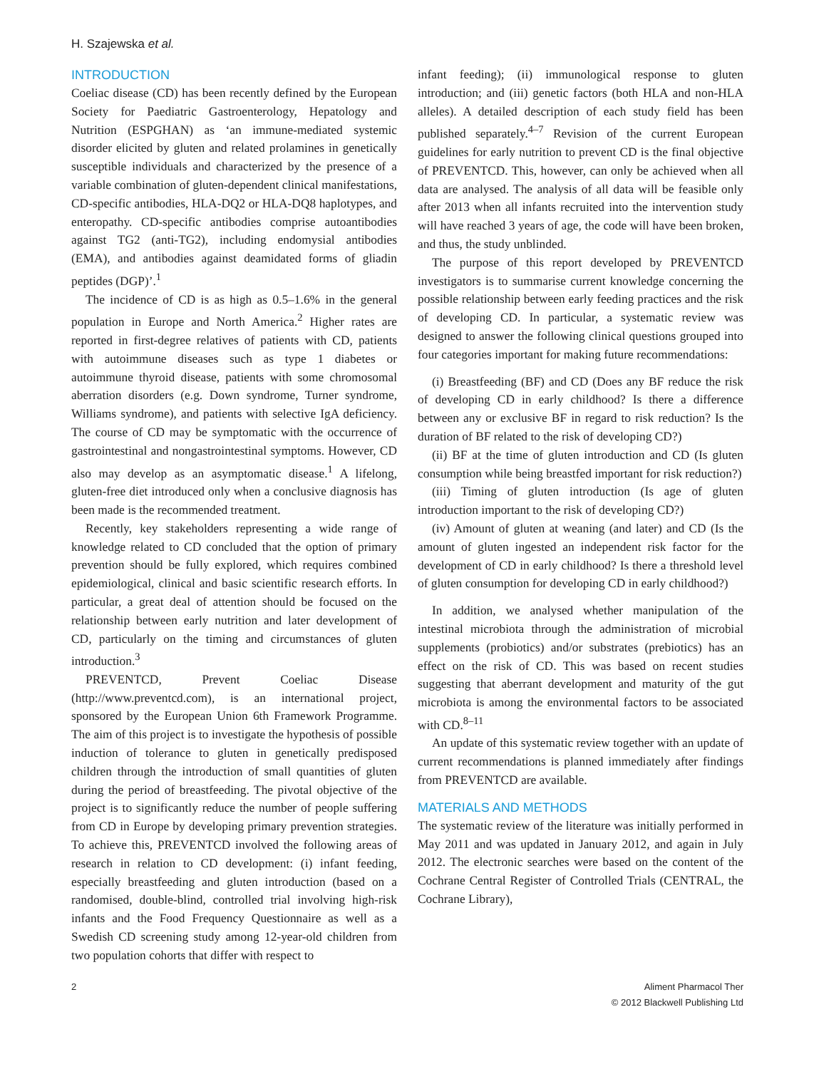H. Szajewska et al.
INTRODUCTION
Coeliac disease (CD) has been recently defined by the European Society for Paediatric Gastroenterology, Hepatology and Nutrition (ESPGHAN) as ‘an immune-mediated systemic disorder elicited by gluten and related prolamines in genetically susceptible individuals and characterized by the presence of a variable combination of gluten-dependent clinical manifestations, CD-specific antibodies, HLA-DQ2 or HLA-DQ8 haplotypes, and enteropathy. CD-specific antibodies comprise autoantibodies against TG2 (anti-TG2), including endomysial antibodies (EMA), and antibodies against deamidated forms of gliadin peptides (DGP)’.<sup>1</sup>
The incidence of CD is as high as 0.5–1.6% in the general population in Europe and North America.<sup>2</sup> Higher rates are reported in first-degree relatives of patients with CD, patients with autoimmune diseases such as type 1 diabetes or autoimmune thyroid disease, patients with some chromosomal aberration disorders (e.g. Down syndrome, Turner syndrome, Williams syndrome), and patients with selective IgA deficiency. The course of CD may be symptomatic with the occurrence of gastrointestinal and nongastrointestinal symptoms. However, CD also may develop as an asymptomatic disease.<sup>1</sup> A lifelong, gluten-free diet introduced only when a conclusive diagnosis has been made is the recommended treatment.
Recently, key stakeholders representing a wide range of knowledge related to CD concluded that the option of primary prevention should be fully explored, which requires combined epidemiological, clinical and basic scientific research efforts. In particular, a great deal of attention should be focused on the relationship between early nutrition and later development of CD, particularly on the timing and circumstances of gluten introduction.<sup>3</sup>
PREVENTCD, Prevent Coeliac Disease (http://www.preventcd.com), is an international project, sponsored by the European Union 6th Framework Programme. The aim of this project is to investigate the hypothesis of possible induction of tolerance to gluten in genetically predisposed children through the introduction of small quantities of gluten during the period of breastfeeding. The pivotal objective of the project is to significantly reduce the number of people suffering from CD in Europe by developing primary prevention strategies. To achieve this, PREVENTCD involved the following areas of research in relation to CD development: (i) infant feeding, especially breastfeeding and gluten introduction (based on a randomised, double-blind, controlled trial involving high-risk infants and the Food Frequency Questionnaire as well as a Swedish CD screening study among 12-year-old children from two population cohorts that differ with respect to
infant feeding); (ii) immunological response to gluten introduction; and (iii) genetic factors (both HLA and non-HLA alleles). A detailed description of each study field has been published separately.<sup>4–7</sup> Revision of the current European guidelines for early nutrition to prevent CD is the final objective of PREVENTCD. This, however, can only be achieved when all data are analysed. The analysis of all data will be feasible only after 2013 when all infants recruited into the intervention study will have reached 3 years of age, the code will have been broken, and thus, the study unblinded.
The purpose of this report developed by PREVENTCD investigators is to summarise current knowledge concerning the possible relationship between early feeding practices and the risk of developing CD. In particular, a systematic review was designed to answer the following clinical questions grouped into four categories important for making future recommendations:
(i) Breastfeeding (BF) and CD (Does any BF reduce the risk of developing CD in early childhood? Is there a difference between any or exclusive BF in regard to risk reduction? Is the duration of BF related to the risk of developing CD?)
(ii) BF at the time of gluten introduction and CD (Is gluten consumption while being breastfed important for risk reduction?)
(iii) Timing of gluten introduction (Is age of gluten introduction important to the risk of developing CD?)
(iv) Amount of gluten at weaning (and later) and CD (Is the amount of gluten ingested an independent risk factor for the development of CD in early childhood? Is there a threshold level of gluten consumption for developing CD in early childhood?)
In addition, we analysed whether manipulation of the intestinal microbiota through the administration of microbial supplements (probiotics) and/or substrates (prebiotics) has an effect on the risk of CD. This was based on recent studies suggesting that aberrant development and maturity of the gut microbiota is among the environmental factors to be associated with CD.<sup>8–11</sup>
An update of this systematic review together with an update of current recommendations is planned immediately after findings from PREVENTCD are available.
MATERIALS AND METHODS
The systematic review of the literature was initially performed in May 2011 and was updated in January 2012, and again in July 2012. The electronic searches were based on the content of the Cochrane Central Register of Controlled Trials (CENTRAL, the Cochrane Library),
2 Aliment Pharmacol Ther
© 2012 Blackwell Publishing Ltd